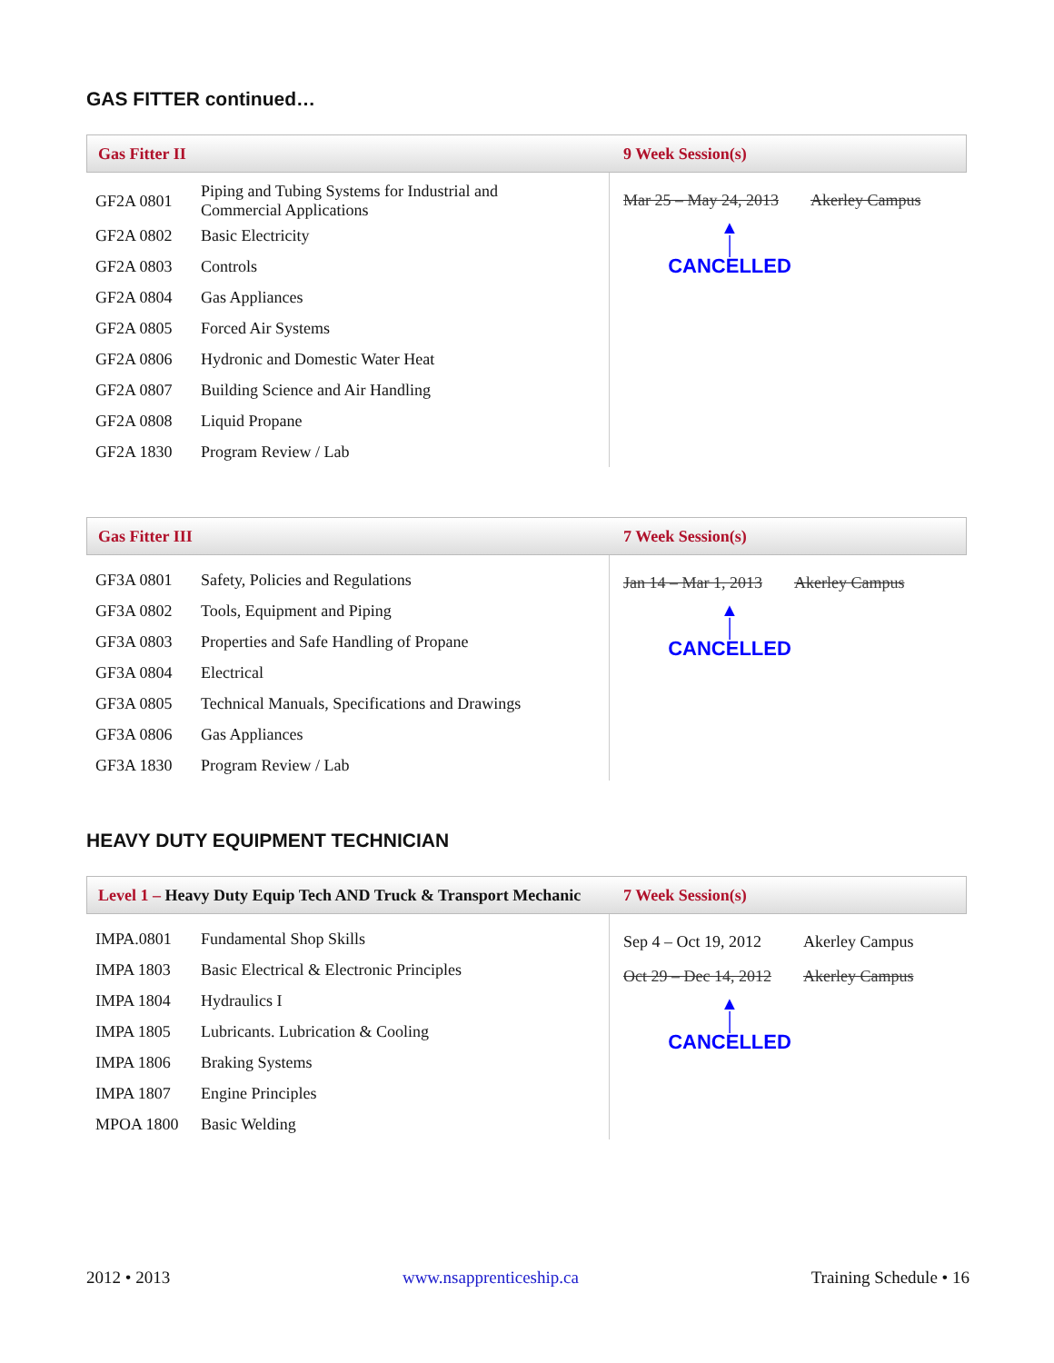GAS FITTER continued…
Gas Fitter II 9 Week Session(s)
| GF2A 0801 | Piping and Tubing Systems for Industrial and Commercial Applications |
| GF2A 0802 | Basic Electricity |
| GF2A 0803 | Controls |
| GF2A 0804 | Gas Appliances |
| GF2A 0805 | Forced Air Systems |
| GF2A 0806 | Hydronic and Domestic Water Heat |
| GF2A 0807 | Building Science and Air Handling |
| GF2A 0808 | Liquid Propane |
| GF2A 1830 | Program Review / Lab |
| Mar 25 – May 24, 2013 | Akerley Campus |
▲
│
CANCELLED
Gas Fitter III 7 Week Session(s)
| GF3A 0801 | Safety, Policies and Regulations |
| GF3A 0802 | Tools, Equipment and Piping |
| GF3A 0803 | Properties and Safe Handling of Propane |
| GF3A 0804 | Electrical |
| GF3A 0805 | Technical Manuals, Specifications and Drawings |
| GF3A 0806 | Gas Appliances |
| GF3A 1830 | Program Review / Lab |
| Jan 14 – Mar 1, 2013 | Akerley Campus |
▲
│
CANCELLED
HEAVY DUTY EQUIPMENT TECHNICIAN
Level 1 – Heavy Duty Equip Tech AND Truck & Transport Mechanic
7 Week Session(s)
| IMPA.0801 | Fundamental Shop Skills |
| IMPA 1803 | Basic Electrical & Electronic Principles |
| IMPA 1804 | Hydraulics I |
| IMPA 1805 | Lubricants. Lubrication & Cooling |
| IMPA 1806 | Braking Systems |
| IMPA 1807 | Engine Principles |
| MPOA 1800 | Basic Welding |
| Sep 4 – Oct 19, 2012 | Akerley Campus |
| Oct 29 – Dec 14, 2012 | Akerley Campus |
▲
│
CANCELLED
2012 • 2013 www.nsapprenticeship.ca Training Schedule • 16